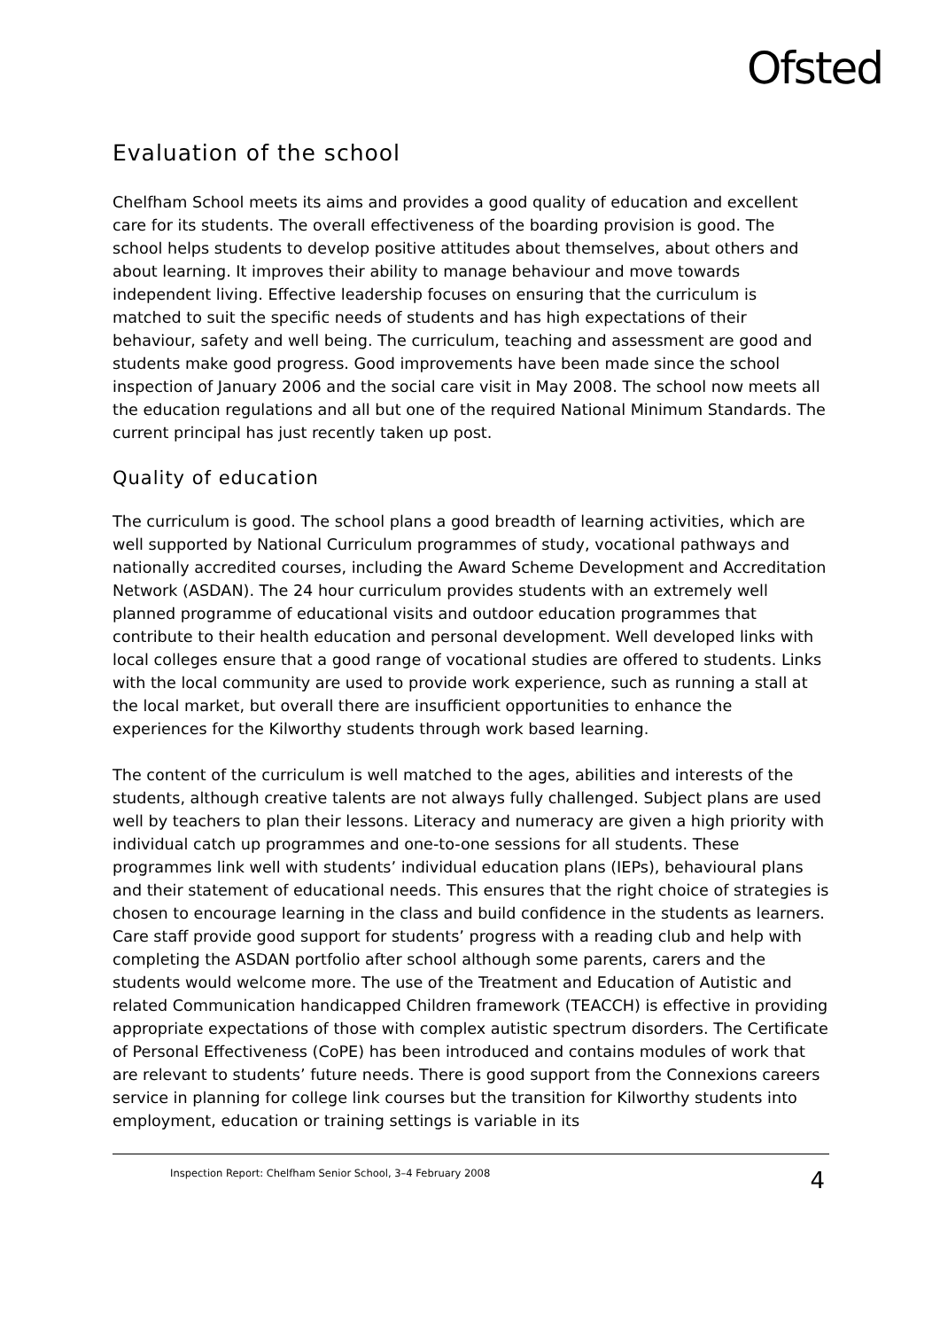Ofsted
Evaluation of the school
Chelfham School meets its aims and provides a good quality of education and excellent care for its students. The overall effectiveness of the boarding provision is good. The school helps students to develop positive attitudes about themselves, about others and about learning. It improves their ability to manage behaviour and move towards independent living. Effective leadership focuses on ensuring that the curriculum is matched to suit the specific needs of students and has high expectations of their behaviour, safety and well being. The curriculum, teaching and assessment are good and students make good progress. Good improvements have been made since the school inspection of January 2006 and the social care visit in May 2008. The school now meets all the education regulations and all but one of the required National Minimum Standards. The current principal has just recently taken up post.
Quality of education
The curriculum is good. The school plans a good breadth of learning activities, which are well supported by National Curriculum programmes of study, vocational pathways and nationally accredited courses, including the Award Scheme Development and Accreditation Network (ASDAN). The 24 hour curriculum provides students with an extremely well planned programme of educational visits and outdoor education programmes that contribute to their health education and personal development. Well developed links with local colleges ensure that a good range of vocational studies are offered to students. Links with the local community are used to provide work experience, such as running a stall at the local market, but overall there are insufficient opportunities to enhance the experiences for the Kilworthy students through work based learning.
The content of the curriculum is well matched to the ages, abilities and interests of the students, although creative talents are not always fully challenged. Subject plans are used well by teachers to plan their lessons. Literacy and numeracy are given a high priority with individual catch up programmes and one-to-one sessions for all students. These programmes link well with students’ individual education plans (IEPs), behavioural plans and their statement of educational needs. This ensures that the right choice of strategies is chosen to encourage learning in the class and build confidence in the students as learners. Care staff provide good support for students’ progress with a reading club and help with completing the ASDAN portfolio after school although some parents, carers and the students would welcome more. The use of the Treatment and Education of Autistic and related Communication handicapped Children framework (TEACCH) is effective in providing appropriate expectations of those with complex autistic spectrum disorders. The Certificate of Personal Effectiveness (CoPE) has been introduced and contains modules of work that are relevant to students’ future needs. There is good support from the Connexions careers service in planning for college link courses but the transition for Kilworthy students into employment, education or training settings is variable in its
Inspection Report: Chelfham Senior School, 3–4 February 2008 4